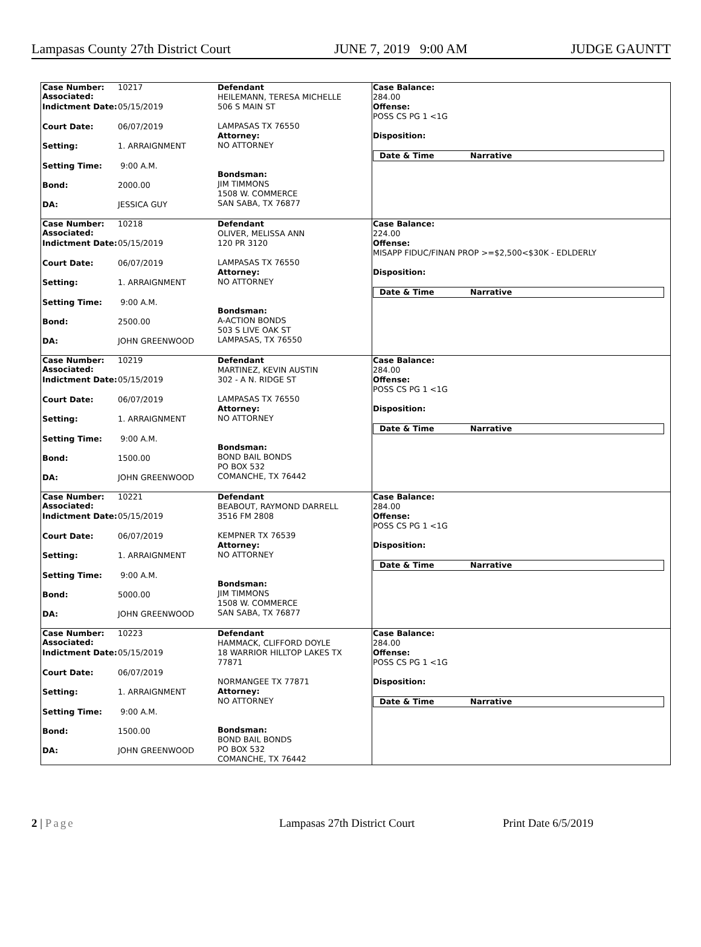Lampasas County 27th District Court JUNE 7, 2019 9:00 AM JUDGE GAUNTT
Case Number:
Associated: 10217
Indictment Date: 05/15/2019
Court Date: 06/07/2019
Setting: 1. ARRAIGNMENT
Setting Time: 9:00 A.M.
Bond: 2000.00
DA: JESSICA GUY
Defendant
HEILEMANN, TERESA MICHELLE
506 S MAIN ST
LAMPASAS TX 76550
Attorney:
NO ATTORNEY
Bondsman:
JIM TIMMONS
1508 W. COMMERCE
SAN SABA, TX 76877
Case Balance:
284.00
Offense:
POSS CS PG 1 <1G
Disposition:
Date & Time Narrative
Case Number:
Associated: 10218
Indictment Date: 05/15/2019
Court Date: 06/07/2019
Setting: 1. ARRAIGNMENT
Setting Time: 9:00 A.M.
Bond: 2500.00
DA: JOHN GREENWOOD
Defendant
OLIVER, MELISSA ANN
120 PR 3120
LAMPASAS TX 76550
Attorney:
NO ATTORNEY
Bondsman:
A-ACTION BONDS
503 S LIVE OAK ST
LAMPASAS, TX 76550
Case Balance:
224.00
Offense:
MISAPP FIDUC/FINAN PROP >=$2,500<$30K - EDLDERLY
Disposition:
Date & Time Narrative
Case Number:
Associated: 10219
Indictment Date: 05/15/2019
Court Date: 06/07/2019
Setting: 1. ARRAIGNMENT
Setting Time: 9:00 A.M.
Bond: 1500.00
DA: JOHN GREENWOOD
Defendant
MARTINEZ, KEVIN AUSTIN
302 - A N. RIDGE ST
LAMPASAS TX 76550
Attorney:
NO ATTORNEY
Bondsman:
BOND BAIL BONDS
PO BOX 532
COMANCHE, TX 76442
Case Balance:
284.00
Offense:
POSS CS PG 1 <1G
Disposition:
Date & Time Narrative
Case Number:
Associated: 10221
Indictment Date: 05/15/2019
Court Date: 06/07/2019
Setting: 1. ARRAIGNMENT
Setting Time: 9:00 A.M.
Bond: 5000.00
DA: JOHN GREENWOOD
Defendant
BEABOUT, RAYMOND DARRELL
3516 FM 2808
KEMPNER TX 76539
Attorney:
NO ATTORNEY
Bondsman:
JIM TIMMONS
1508 W. COMMERCE
SAN SABA, TX 76877
Case Balance:
284.00
Offense:
POSS CS PG 1 <1G
Disposition:
Date & Time Narrative
Case Number:
Associated: 10223
Indictment Date: 05/15/2019
Court Date: 06/07/2019
Setting: 1. ARRAIGNMENT
Setting Time: 9:00 A.M.
Bond: 1500.00
DA: JOHN GREENWOOD
Defendant
HAMMACK, CLIFFORD DOYLE
18 WARRIOR HILLTOP LAKES TX
77871
NORMANGEE TX 77871
Attorney:
NO ATTORNEY
Bondsman:
BOND BAIL BONDS
PO BOX 532
COMANCHE, TX 76442
Case Balance:
284.00
Offense:
POSS CS PG 1 <1G
Disposition:
Date & Time Narrative
2 | Page Lampasas 27th District Court Print Date 6/5/2019